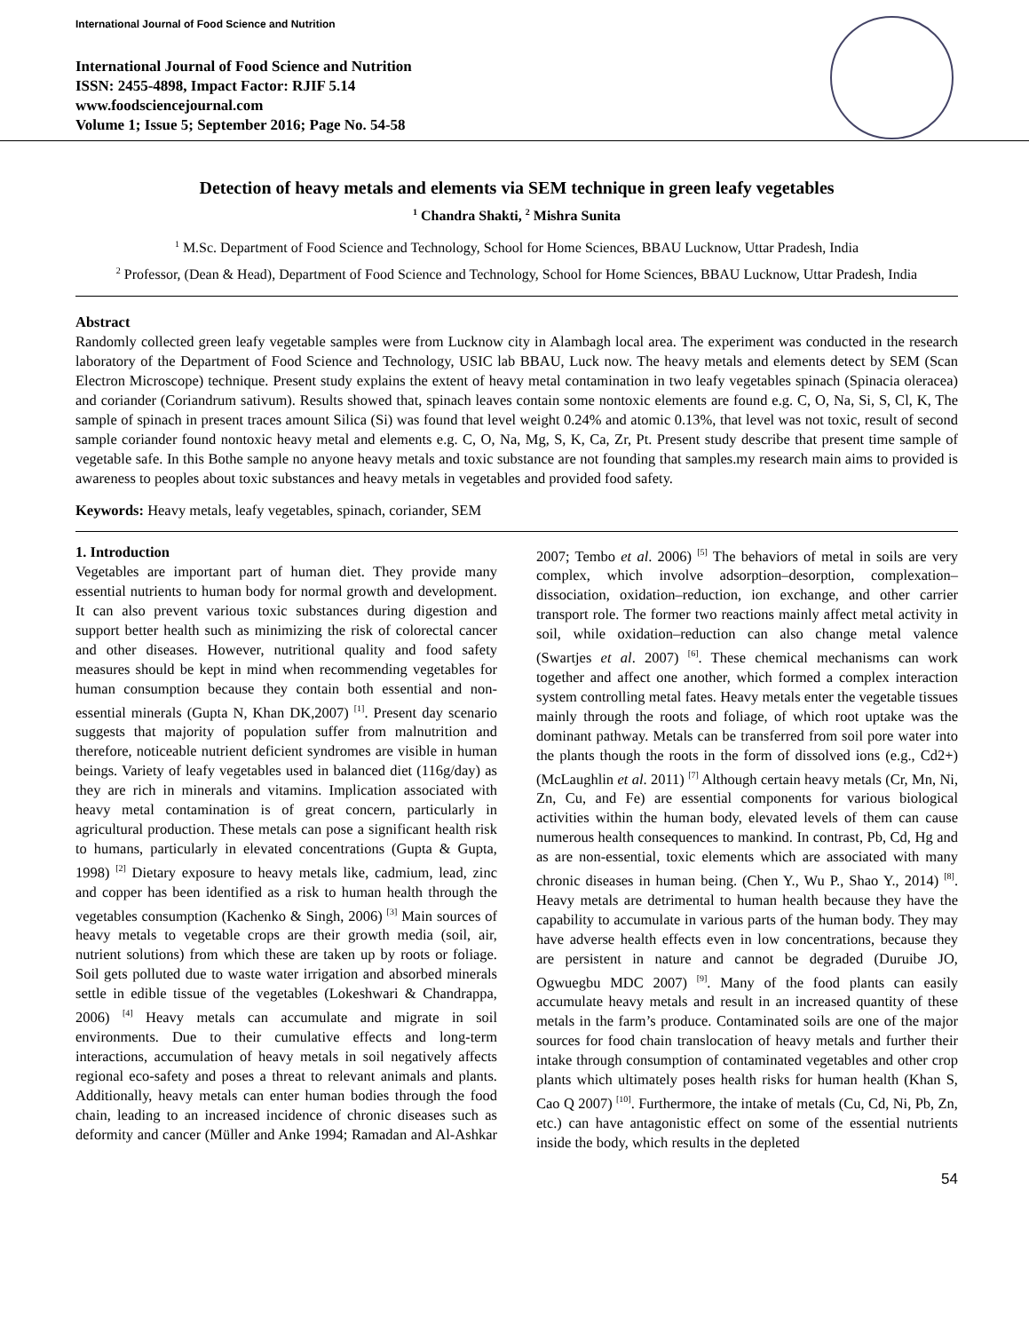International Journal of Food Science and Nutrition
International Journal of Food Science and Nutrition
ISSN: 2455-4898, Impact Factor: RJIF 5.14
www.foodsciencejournal.com
Volume 1; Issue 5; September 2016; Page No. 54-58
Detection of heavy metals and elements via SEM technique in green leafy vegetables
<sup>1</sup> Chandra Shakti, <sup>2</sup> Mishra Sunita
<sup>1</sup> M.Sc. Department of Food Science and Technology, School for Home Sciences, BBAU Lucknow, Uttar Pradesh, India
<sup>2</sup> Professor, (Dean & Head), Department of Food Science and Technology, School for Home Sciences, BBAU Lucknow, Uttar Pradesh, India
Abstract
Randomly collected green leafy vegetable samples were from Lucknow city in Alambagh local area. The experiment was conducted in the research laboratory of the Department of Food Science and Technology, USIC lab BBAU, Luck now. The heavy metals and elements detect by SEM (Scan Electron Microscope) technique. Present study explains the extent of heavy metal contamination in two leafy vegetables spinach (Spinacia oleracea) and coriander (Coriandrum sativum). Results showed that, spinach leaves contain some nontoxic elements are found e.g. C, O, Na, Si, S, Cl, K, The sample of spinach in present traces amount Silica (Si) was found that level weight 0.24% and atomic 0.13%, that level was not toxic, result of second sample coriander found nontoxic heavy metal and elements e.g. C, O, Na, Mg, S, K, Ca, Zr, Pt. Present study describe that present time sample of vegetable safe. In this Bothe sample no anyone heavy metals and toxic substance are not founding that samples.my research main aims to provided is awareness to peoples about toxic substances and heavy metals in vegetables and provided food safety.
Keywords: Heavy metals, leafy vegetables, spinach, coriander, SEM
1. Introduction
Vegetables are important part of human diet. They provide many essential nutrients to human body for normal growth and development. It can also prevent various toxic substances during digestion and support better health such as minimizing the risk of colorectal cancer and other diseases. However, nutritional quality and food safety measures should be kept in mind when recommending vegetables for human consumption because they contain both essential and non-essential minerals (Gupta N, Khan DK,2007) <sup>[1]</sup>. Present day scenario suggests that majority of population suffer from malnutrition and therefore, noticeable nutrient deficient syndromes are visible in human beings. Variety of leafy vegetables used in balanced diet (116g/day) as they are rich in minerals and vitamins. Implication associated with heavy metal contamination is of great concern, particularly in agricultural production. These metals can pose a significant health risk to humans, particularly in elevated concentrations (Gupta & Gupta, 1998) <sup>[2]</sup> Dietary exposure to heavy metals like, cadmium, lead, zinc and copper has been identified as a risk to human health through the vegetables consumption (Kachenko & Singh, 2006) <sup>[3]</sup> Main sources of heavy metals to vegetable crops are their growth media (soil, air, nutrient solutions) from which these are taken up by roots or foliage. Soil gets polluted due to waste water irrigation and absorbed minerals settle in edible tissue of the vegetables (Lokeshwari & Chandrappa, 2006) <sup>[4]</sup> Heavy metals can accumulate and migrate in soil environments. Due to their cumulative effects and long-term interactions, accumulation of heavy metals in soil negatively affects regional eco-safety and poses a threat to relevant animals and plants. Additionally, heavy metals can enter human bodies through the food chain, leading to an increased incidence of chronic diseases such as deformity and cancer (Müller and Anke 1994; Ramadan and Al-Ashkar 2007; Tembo et al. 2006) <sup>[5]</sup> The behaviors of metal in soils are very complex, which involve adsorption–desorption, complexation– dissociation, oxidation–reduction, ion exchange, and other carrier transport role. The former two reactions mainly affect metal activity in soil, while oxidation–reduction can also change metal valence (Swartjes et al. 2007) <sup>[6]</sup>. These chemical mechanisms can work together and affect one another, which formed a complex interaction system controlling metal fates. Heavy metals enter the vegetable tissues mainly through the roots and foliage, of which root uptake was the dominant pathway. Metals can be transferred from soil pore water into the plants though the roots in the form of dissolved ions (e.g., Cd2+) (McLaughlin et al. 2011) <sup>[7]</sup> Although certain heavy metals (Cr, Mn, Ni, Zn, Cu, and Fe) are essential components for various biological activities within the human body, elevated levels of them can cause numerous health consequences to mankind. In contrast, Pb, Cd, Hg and as are non-essential, toxic elements which are associated with many chronic diseases in human being. (Chen Y., Wu P., Shao Y., 2014) <sup>[8]</sup>. Heavy metals are detrimental to human health because they have the capability to accumulate in various parts of the human body. They may have adverse health effects even in low concentrations, because they are persistent in nature and cannot be degraded (Duruibe JO, Ogwuegbu MDC 2007) <sup>[9]</sup>. Many of the food plants can easily accumulate heavy metals and result in an increased quantity of these metals in the farm’s produce. Contaminated soils are one of the major sources for food chain translocation of heavy metals and further their intake through consumption of contaminated vegetables and other crop plants which ultimately poses health risks for human health (Khan S, Cao Q 2007) <sup>[10]</sup>. Furthermore, the intake of metals (Cu, Cd, Ni, Pb, Zn, etc.) can have antagonistic effect on some of the essential nutrients inside the body, which results in the depleted
54